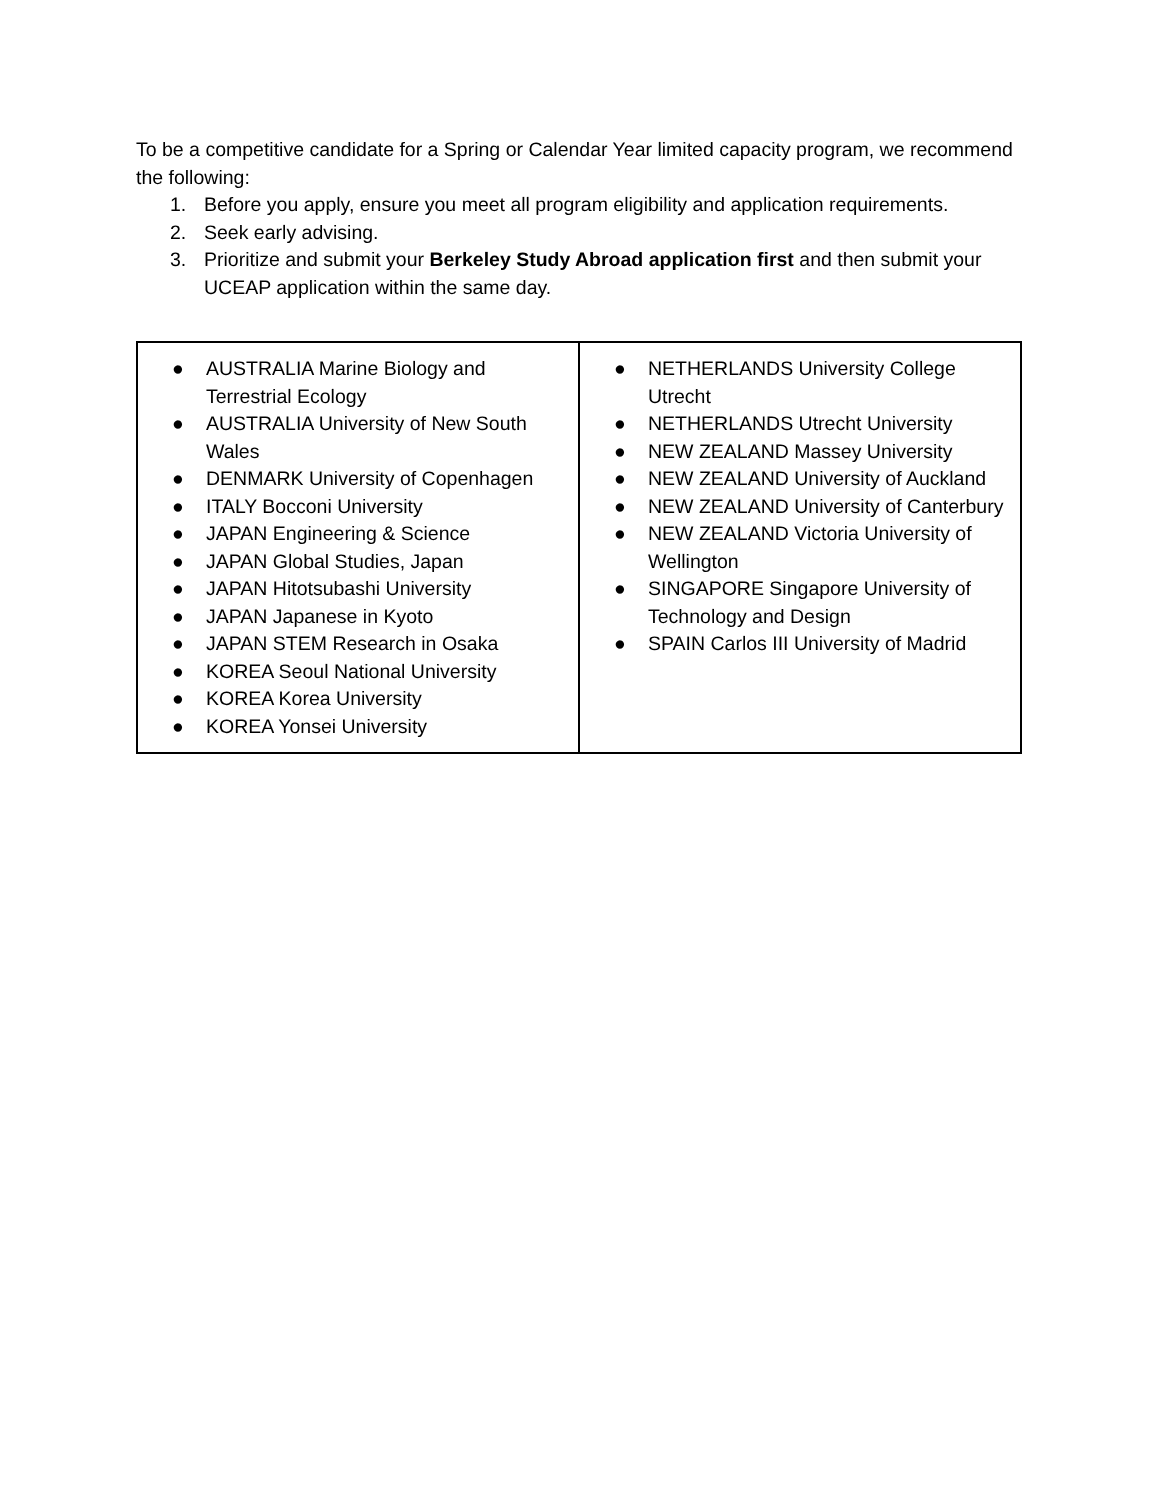To be a competitive candidate for a Spring or Calendar Year limited capacity program, we recommend the following:
1. Before you apply, ensure you meet all program eligibility and application requirements.
2. Seek early advising.
3. Prioritize and submit your Berkeley Study Abroad application first and then submit your UCEAP application within the same day.
| ● AUSTRALIA Marine Biology and Terrestrial Ecology ● AUSTRALIA University of New South Wales ● DENMARK University of Copenhagen ● ITALY Bocconi University ● JAPAN Engineering & Science ● JAPAN Global Studies, Japan ● JAPAN Hitotsubashi University ● JAPAN Japanese in Kyoto ● JAPAN STEM Research in Osaka ● KOREA Seoul National University ● KOREA Korea University ● KOREA Yonsei University | ● NETHERLANDS University College Utrecht ● NETHERLANDS Utrecht University ● NEW ZEALAND Massey University ● NEW ZEALAND University of Auckland ● NEW ZEALAND University of Canterbury ● NEW ZEALAND Victoria University of Wellington ● SINGAPORE Singapore University of Technology and Design ● SPAIN Carlos III University of Madrid |